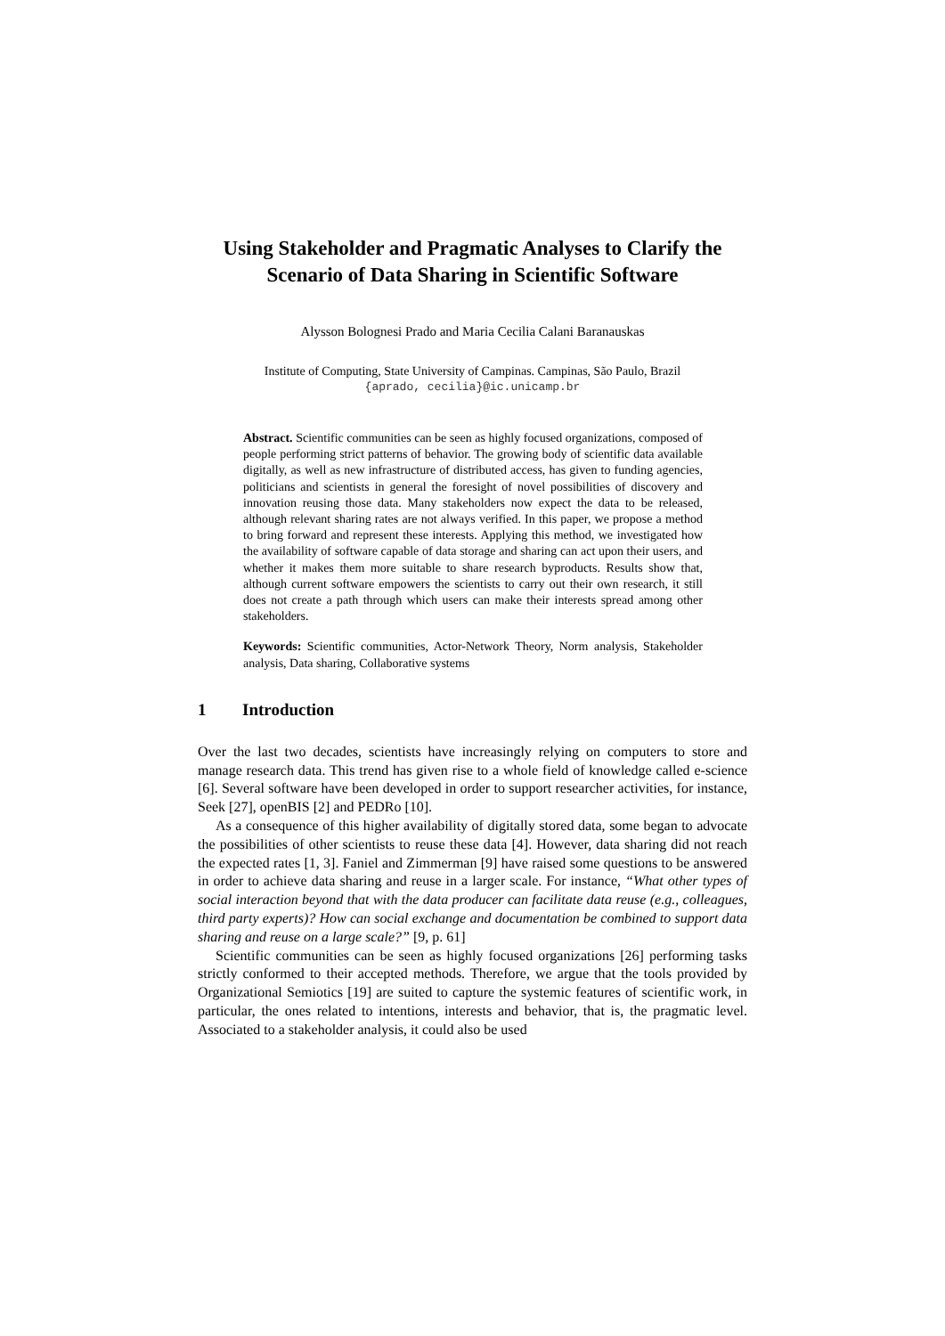Using Stakeholder and Pragmatic Analyses to Clarify the Scenario of Data Sharing in Scientific Software
Alysson Bolognesi Prado and Maria Cecilia Calani Baranauskas
Institute of Computing, State University of Campinas. Campinas, São Paulo, Brazil
{aprado, cecilia}@ic.unicamp.br
Abstract. Scientific communities can be seen as highly focused organizations, composed of people performing strict patterns of behavior. The growing body of scientific data available digitally, as well as new infrastructure of distributed access, has given to funding agencies, politicians and scientists in general the foresight of novel possibilities of discovery and innovation reusing those data. Many stakeholders now expect the data to be released, although relevant sharing rates are not always verified. In this paper, we propose a method to bring forward and represent these interests. Applying this method, we investigated how the availability of software capable of data storage and sharing can act upon their users, and whether it makes them more suitable to share research byproducts. Results show that, although current software empowers the scientists to carry out their own research, it still does not create a path through which users can make their interests spread among other stakeholders.
Keywords: Scientific communities, Actor-Network Theory, Norm analysis, Stakeholder analysis, Data sharing, Collaborative systems
1 Introduction
Over the last two decades, scientists have increasingly relying on computers to store and manage research data. This trend has given rise to a whole field of knowledge called e-science [6]. Several software have been developed in order to support researcher activities, for instance, Seek [27], openBIS [2] and PEDRo [10].
As a consequence of this higher availability of digitally stored data, some began to advocate the possibilities of other scientists to reuse these data [4]. However, data sharing did not reach the expected rates [1, 3]. Faniel and Zimmerman [9] have raised some questions to be answered in order to achieve data sharing and reuse in a larger scale. For instance, “What other types of social interaction beyond that with the data producer can facilitate data reuse (e.g., colleagues, third party experts)? How can social exchange and documentation be combined to support data sharing and reuse on a large scale?” [9, p. 61]
Scientific communities can be seen as highly focused organizations [26] performing tasks strictly conformed to their accepted methods. Therefore, we argue that the tools provided by Organizational Semiotics [19] are suited to capture the systemic features of scientific work, in particular, the ones related to intentions, interests and behavior, that is, the pragmatic level. Associated to a stakeholder analysis, it could also be used